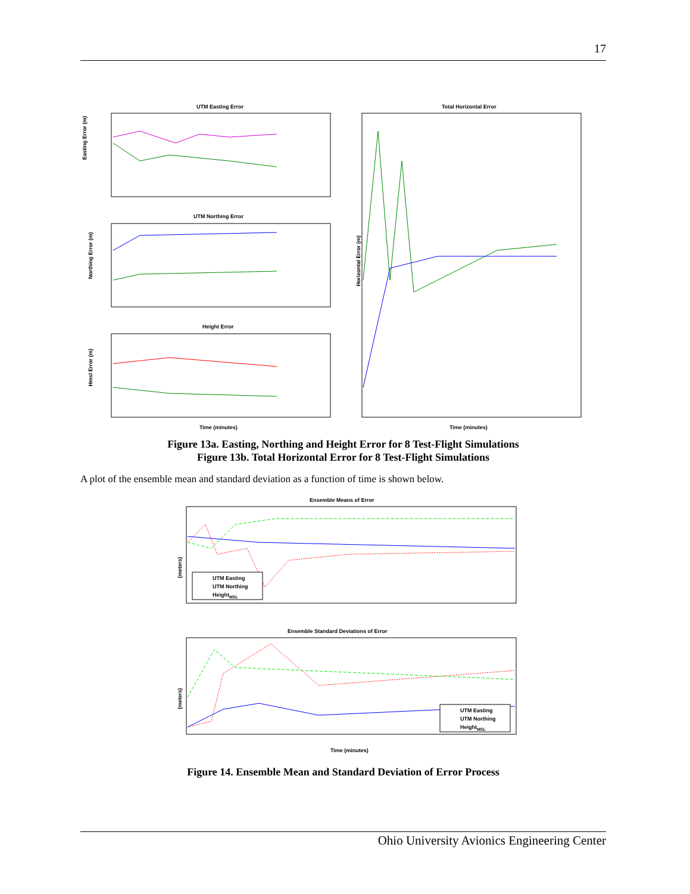17
UTM Easting Error
Easting Error (m)
UTM Northing Error
Northing Error (m)
Height Error
Hmsl Error (m)
Time (minutes)
Total Horizontal Error
Horizontal Error (m)
Time (minutes)
Figure 13a. Easting, Northing and Height Error for 8 Test-Flight Simulations
Figure 13b. Total Horizontal Error for 8 Test-Flight Simulations
A plot of the ensemble mean and standard deviation as a function of time is shown below.
Ensemble Means of Error
(meters)
UTM Easting
UTM Northing
HeightMSL
Ensemble Standard Deviations of Error
(meters)
UTM Easting
UTM Northing
HeightMSL
Time (minutes)
Figure 14. Ensemble Mean and Standard Deviation of Error Process
Ohio University Avionics Engineering Center